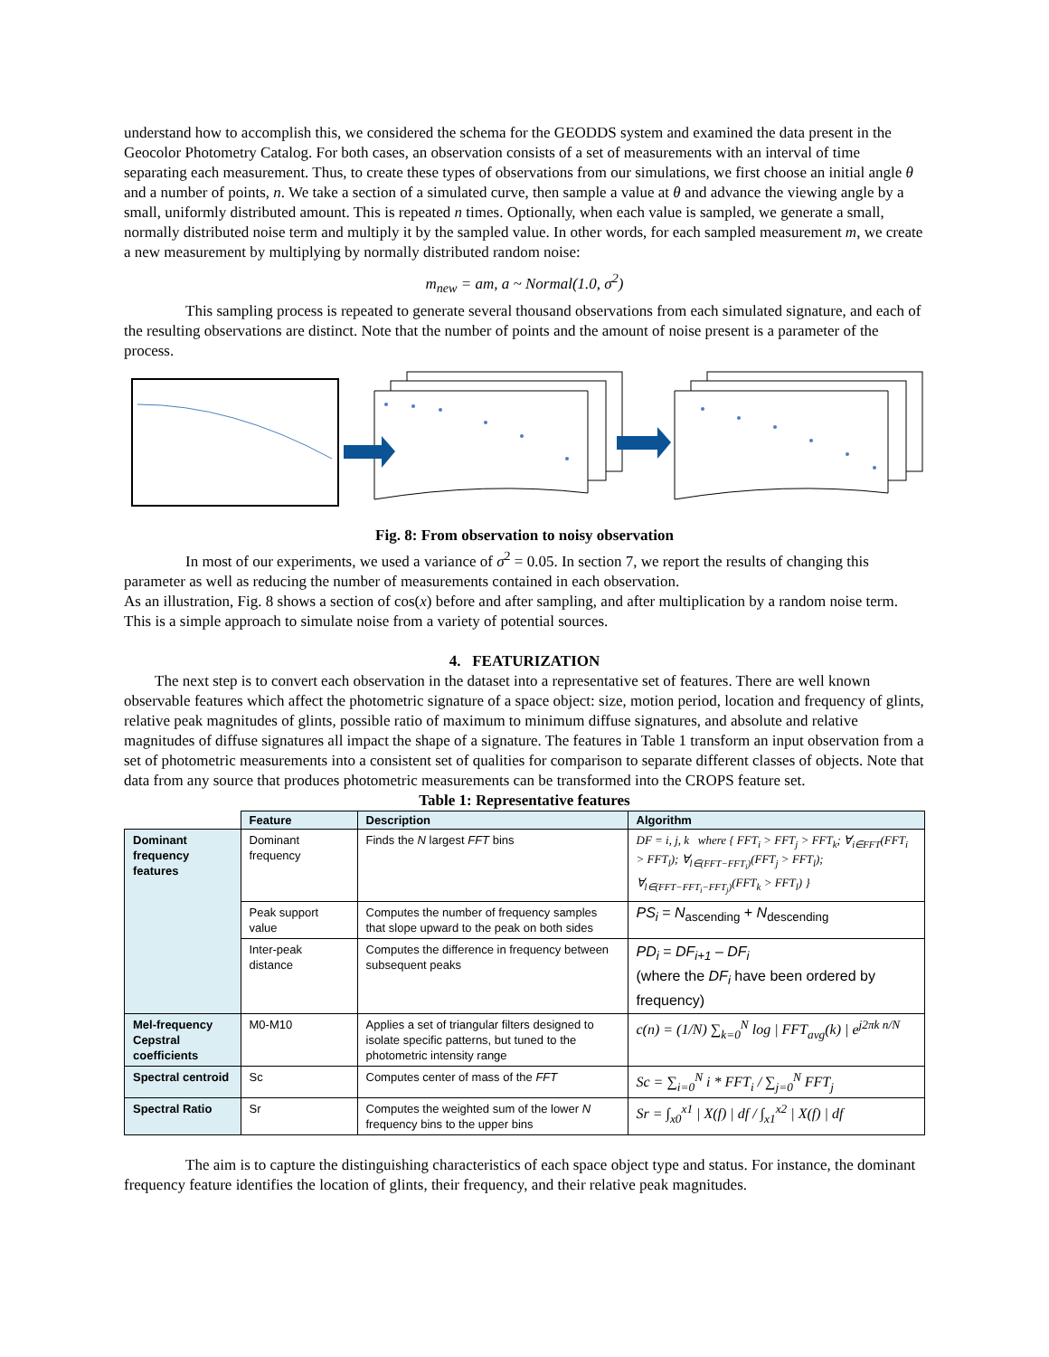understand how to accomplish this, we considered the schema for the GEODDS system and examined the data present in the Geocolor Photometry Catalog. For both cases, an observation consists of a set of measurements with an interval of time separating each measurement. Thus, to create these types of observations from our simulations, we first choose an initial angle θ and a number of points, n. We take a section of a simulated curve, then sample a value at θ and advance the viewing angle by a small, uniformly distributed amount. This is repeated n times. Optionally, when each value is sampled, we generate a small, normally distributed noise term and multiply it by the sampled value. In other words, for each sampled measurement m, we create a new measurement by multiplying by normally distributed random noise:
m<sub>new</sub> = am, a ~ Normal(1.0, σ<sup>2</sup>)
This sampling process is repeated to generate several thousand observations from each simulated signature, and each of the resulting observations are distinct. Note that the number of points and the amount of noise present is a parameter of the process.
Fig. 8: From observation to noisy observation
In most of our experiments, we used a variance of σ<sup>2</sup> = 0.05. In section 7, we report the results of changing this parameter as well as reducing the number of measurements contained in each observation.
As an illustration, Fig. 8 shows a section of cos(x) before and after sampling, and after multiplication by a random noise term. This is a simple approach to simulate noise from a variety of potential sources.
4. FEATURIZATION
The next step is to convert each observation in the dataset into a representative set of features. There are well known observable features which affect the photometric signature of a space object: size, motion period, location and frequency of glints, relative peak magnitudes of glints, possible ratio of maximum to minimum diffuse signatures, and absolute and relative magnitudes of diffuse signatures all impact the shape of a signature. The features in Table 1 transform an input observation from a set of photometric measurements into a consistent set of qualities for comparison to separate different classes of objects. Note that data from any source that produces photometric measurements can be transformed into the CROPS feature set.
Table 1: Representative features
| | Feature | Description | Algorithm |
| --- | --- | --- | --- |
| Dominant frequency features | Dominant frequency | Finds the N largest FFT bins | DF = i, j, k where { FFT<sub>i</sub> > FFT<sub>j</sub> > FFT<sub>k</sub>; ∀<sub>i∈FFT</sub>(FFT<sub>i</sub> > FFT<sub>l</sub>); ∀<sub>l∈(FFT−FFT<sub>i</sub>)</sub>(FFT<sub>j</sub> > FFT<sub>l</sub>); ∀<sub>l∈(FFT−FFT<sub>i</sub>−FFT<sub>j</sub>)</sub>(FFT<sub>k</sub> > FFT<sub>l</sub>) } |
| | Peak support value | Computes the number of frequency samples that slope upward to the peak on both sides | PS<sub>i</sub> = N<sub>ascending</sub> + N<sub>descending</sub> |
| | Inter-peak distance | Computes the difference in frequency between subsequent peaks | PD<sub>i</sub> = DF<sub>i+1</sub> – DF<sub>i</sub> (where the DF<sub>i</sub> have been ordered by frequency) |
| Mel-frequency Cepstral coefficients | M0-M10 | Applies a set of triangular filters designed to isolate specific patterns, but tuned to the photometric intensity range | c(n) = (1/N) ∑<sub>k=0</sub><sup>N</sup> log / FFT<sub>avg</sub>(k) / e<sup>j2πk n/N</sup> |
| Spectral centroid | Sc | Computes center of mass of the FFT | Sc = ∑<sub>i=0</sub><sup>N</sup> i * FFT<sub>i</sub> / ∑<sub>j=0</sub><sup>N</sup> FFT<sub>j</sub> |
| Spectral Ratio | Sr | Computes the weighted sum of the lower N frequency bins to the upper bins | Sr = ∫<sub>x0</sub><sup>x1</sup> / X(f) / df / ∫<sub>x1</sub><sup>x2</sup> / X(f) / df |
The aim is to capture the distinguishing characteristics of each space object type and status. For instance, the dominant frequency feature identifies the location of glints, their frequency, and their relative peak magnitudes.